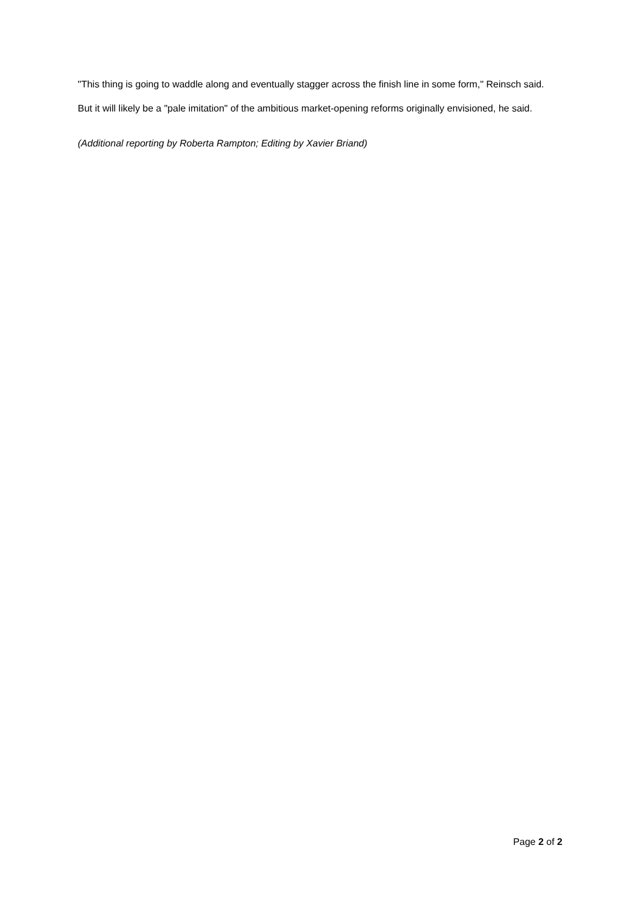"This thing is going to waddle along and eventually stagger across the finish line in some form," Reinsch said.
But it will likely be a "pale imitation" of the ambitious market-opening reforms originally envisioned, he said.
(Additional reporting by Roberta Rampton; Editing by Xavier Briand)
Page 2 of 2